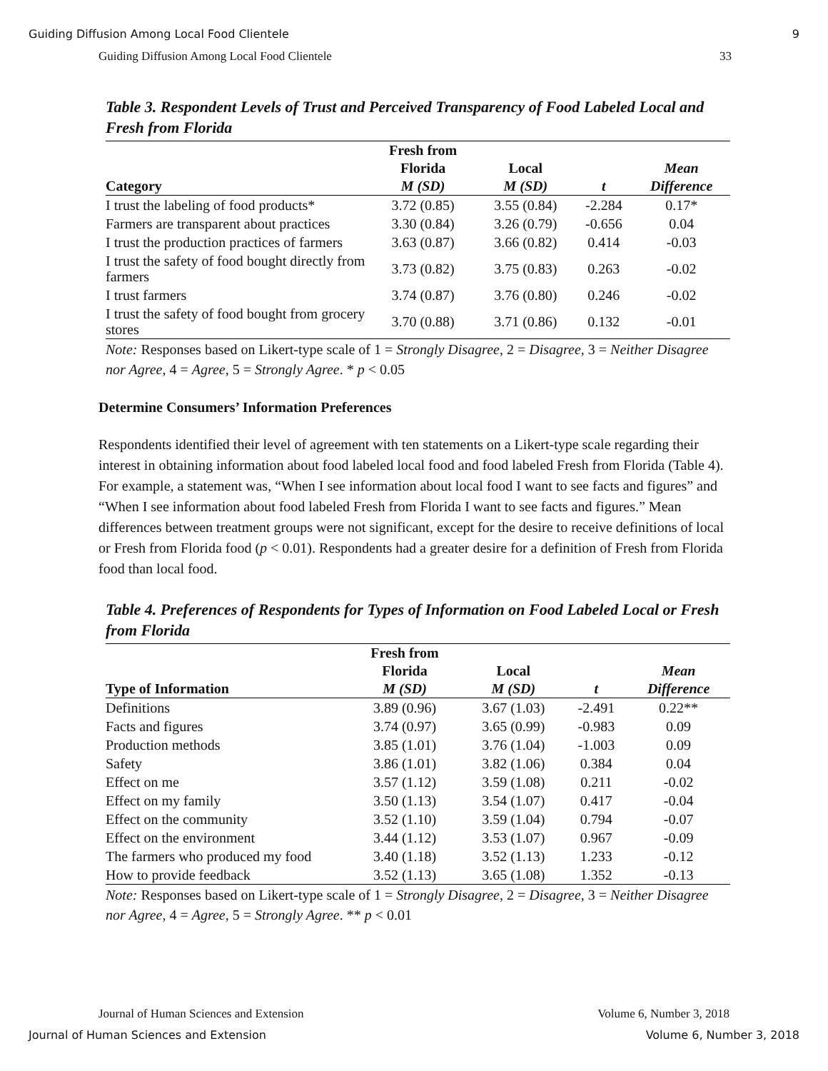Guiding Diffusion Among Local Food Clientele 9
Guiding Diffusion Among Local Food Clientele 33
Table 3. Respondent Levels of Trust and Perceived Transparency of Food Labeled Local and Fresh from Florida
| Category | Fresh from Florida M (SD) | Local M (SD) | t | Mean Difference |
| --- | --- | --- | --- | --- |
| I trust the labeling of food products* | 3.72 (0.85) | 3.55 (0.84) | -2.284 | 0.17* |
| Farmers are transparent about practices | 3.30 (0.84) | 3.26 (0.79) | -0.656 | 0.04 |
| I trust the production practices of farmers | 3.63 (0.87) | 3.66 (0.82) | 0.414 | -0.03 |
| I trust the safety of food bought directly from farmers | 3.73 (0.82) | 3.75 (0.83) | 0.263 | -0.02 |
| I trust farmers | 3.74 (0.87) | 3.76 (0.80) | 0.246 | -0.02 |
| I trust the safety of food bought from grocery stores | 3.70 (0.88) | 3.71 (0.86) | 0.132 | -0.01 |
Note: Responses based on Likert-type scale of 1 = Strongly Disagree, 2 = Disagree, 3 = Neither Disagree nor Agree, 4 = Agree, 5 = Strongly Agree. * p < 0.05
Determine Consumers’ Information Preferences
Respondents identified their level of agreement with ten statements on a Likert-type scale regarding their interest in obtaining information about food labeled local food and food labeled Fresh from Florida (Table 4). For example, a statement was, “When I see information about local food I want to see facts and figures” and “When I see information about food labeled Fresh from Florida I want to see facts and figures.” Mean differences between treatment groups were not significant, except for the desire to receive definitions of local or Fresh from Florida food (p < 0.01). Respondents had a greater desire for a definition of Fresh from Florida food than local food.
Table 4. Preferences of Respondents for Types of Information on Food Labeled Local or Fresh from Florida
| Type of Information | Fresh from Florida M (SD) | Local M (SD) | t | Mean Difference |
| --- | --- | --- | --- | --- |
| Definitions | 3.89 (0.96) | 3.67 (1.03) | -2.491 | 0.22** |
| Facts and figures | 3.74 (0.97) | 3.65 (0.99) | -0.983 | 0.09 |
| Production methods | 3.85 (1.01) | 3.76 (1.04) | -1.003 | 0.09 |
| Safety | 3.86 (1.01) | 3.82 (1.06) | 0.384 | 0.04 |
| Effect on me | 3.57 (1.12) | 3.59 (1.08) | 0.211 | -0.02 |
| Effect on my family | 3.50 (1.13) | 3.54 (1.07) | 0.417 | -0.04 |
| Effect on the community | 3.52 (1.10) | 3.59 (1.04) | 0.794 | -0.07 |
| Effect on the environment | 3.44 (1.12) | 3.53 (1.07) | 0.967 | -0.09 |
| The farmers who produced my food | 3.40 (1.18) | 3.52 (1.13) | 1.233 | -0.12 |
| How to provide feedback | 3.52 (1.13) | 3.65 (1.08) | 1.352 | -0.13 |
Note: Responses based on Likert-type scale of 1 = Strongly Disagree, 2 = Disagree, 3 = Neither Disagree nor Agree, 4 = Agree, 5 = Strongly Agree. ** p < 0.01
Journal of Human Sciences and Extension Volume 6, Number 3, 2018
Journal of Human Sciences and Extension Volume 6, Number 3, 2018